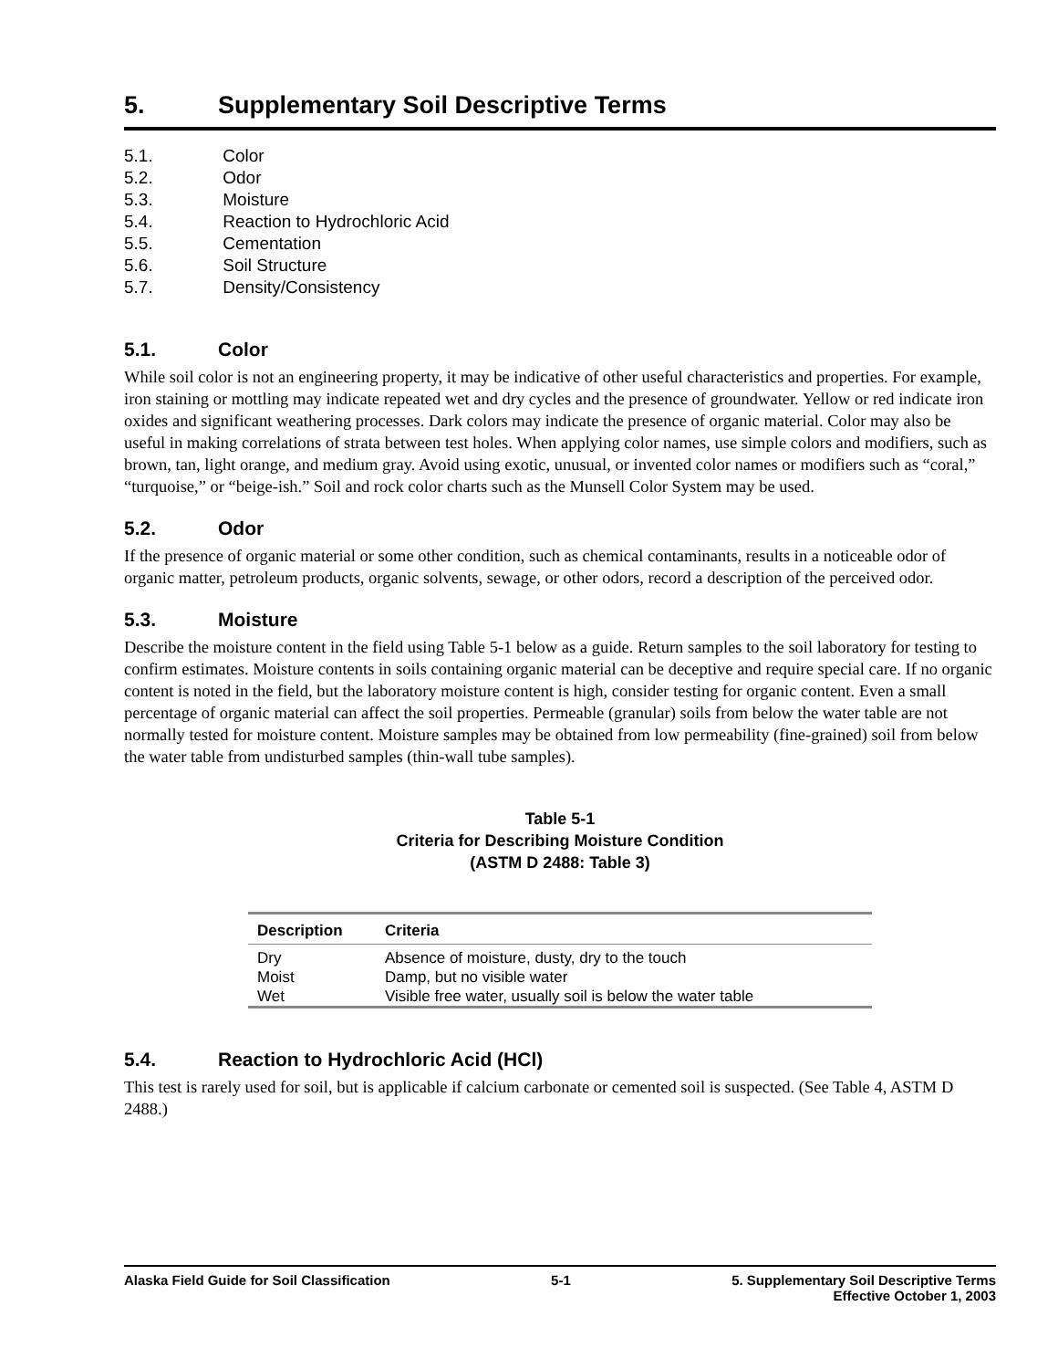5. Supplementary Soil Descriptive Terms
5.1. Color
5.2. Odor
5.3. Moisture
5.4. Reaction to Hydrochloric Acid
5.5. Cementation
5.6. Soil Structure
5.7. Density/Consistency
5.1. Color
While soil color is not an engineering property, it may be indicative of other useful characteristics and properties. For example, iron staining or mottling may indicate repeated wet and dry cycles and the presence of groundwater. Yellow or red indicate iron oxides and significant weathering processes. Dark colors may indicate the presence of organic material. Color may also be useful in making correlations of strata between test holes. When applying color names, use simple colors and modifiers, such as brown, tan, light orange, and medium gray. Avoid using exotic, unusual, or invented color names or modifiers such as “coral,” “turquoise,” or “beige-ish.” Soil and rock color charts such as the Munsell Color System may be used.
5.2. Odor
If the presence of organic material or some other condition, such as chemical contaminants, results in a noticeable odor of organic matter, petroleum products, organic solvents, sewage, or other odors, record a description of the perceived odor.
5.3. Moisture
Describe the moisture content in the field using Table 5-1 below as a guide. Return samples to the soil laboratory for testing to confirm estimates. Moisture contents in soils containing organic material can be deceptive and require special care. If no organic content is noted in the field, but the laboratory moisture content is high, consider testing for organic content. Even a small percentage of organic material can affect the soil properties. Permeable (granular) soils from below the water table are not normally tested for moisture content. Moisture samples may be obtained from low permeability (fine-grained) soil from below the water table from undisturbed samples (thin-wall tube samples).
Table 5-1
Criteria for Describing Moisture Condition
(ASTM D 2488: Table 3)
| Description | Criteria |
| --- | --- |
| Dry | Absence of moisture, dusty, dry to the touch |
| Moist | Damp, but no visible water |
| Wet | Visible free water, usually soil is below the water table |
5.4. Reaction to Hydrochloric Acid (HCl)
This test is rarely used for soil, but is applicable if calcium carbonate or cemented soil is suspected. (See Table 4, ASTM D 2488.)
Alaska Field Guide for Soil Classification 5-1 5. Supplementary Soil Descriptive Terms
Effective October 1, 2003